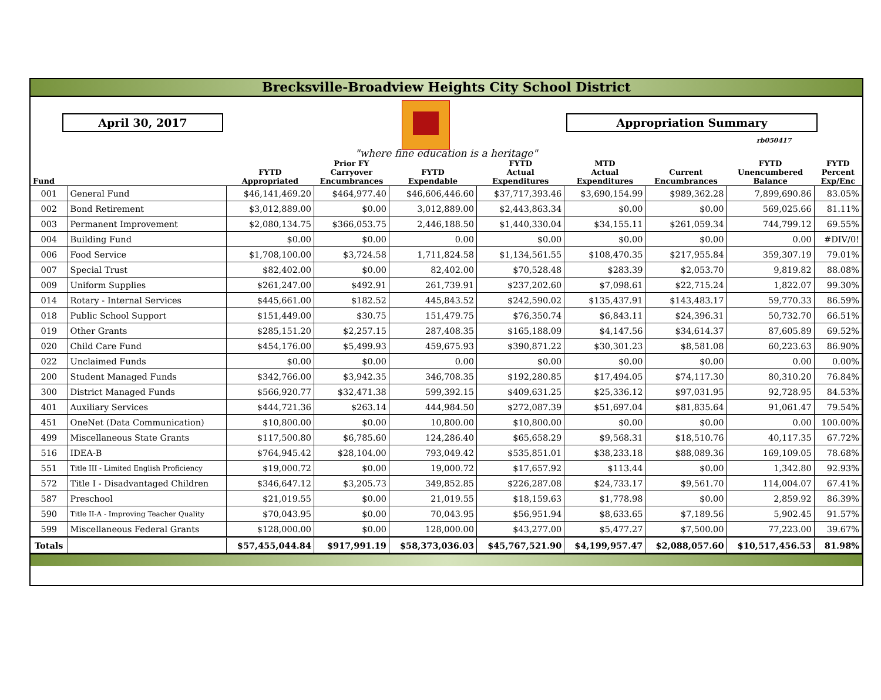Brecksville-Broadview Heights City School District
April 30, 2017 Appropriation Summary
rb050417
"where fine education is a heritage"
| Fund | | FYTD Appropriated | Prior FY Carryover Encumbrances | FYTD Expendable | FYTD Actual Expenditures | MTD Actual Expenditures | Current Encumbrances | FYTD Unencumbered Balance | FYTD Percent Exp/Enc |
| --- | --- | --- | --- | --- | --- | --- | --- | --- | --- |
| 001 | General Fund | $46,141,469.20 | $464,977.40 | $46,606,446.60 | $37,717,393.46 | $3,690,154.99 | $989,362.28 | 7,899,690.86 | 83.05% |
| 002 | Bond Retirement | $3,012,889.00 | $0.00 | 3,012,889.00 | $2,443,863.34 | $0.00 | $0.00 | 569,025.66 | 81.11% |
| 003 | Permanent Improvement | $2,080,134.75 | $366,053.75 | 2,446,188.50 | $1,440,330.04 | $34,155.11 | $261,059.34 | 744,799.12 | 69.55% |
| 004 | Building Fund | $0.00 | $0.00 | 0.00 | $0.00 | $0.00 | $0.00 | 0.00 | #DIV/0! |
| 006 | Food Service | $1,708,100.00 | $3,724.58 | 1,711,824.58 | $1,134,561.55 | $108,470.35 | $217,955.84 | 359,307.19 | 79.01% |
| 007 | Special Trust | $82,402.00 | $0.00 | 82,402.00 | $70,528.48 | $283.39 | $2,053.70 | 9,819.82 | 88.08% |
| 009 | Uniform Supplies | $261,247.00 | $492.91 | 261,739.91 | $237,202.60 | $7,098.61 | $22,715.24 | 1,822.07 | 99.30% |
| 014 | Rotary - Internal Services | $445,661.00 | $182.52 | 445,843.52 | $242,590.02 | $135,437.91 | $143,483.17 | 59,770.33 | 86.59% |
| 018 | Public School Support | $151,449.00 | $30.75 | 151,479.75 | $76,350.74 | $6,843.11 | $24,396.31 | 50,732.70 | 66.51% |
| 019 | Other Grants | $285,151.20 | $2,257.15 | 287,408.35 | $165,188.09 | $4,147.56 | $34,614.37 | 87,605.89 | 69.52% |
| 020 | Child Care Fund | $454,176.00 | $5,499.93 | 459,675.93 | $390,871.22 | $30,301.23 | $8,581.08 | 60,223.63 | 86.90% |
| 022 | Unclaimed Funds | $0.00 | $0.00 | 0.00 | $0.00 | $0.00 | $0.00 | 0.00 | 0.00% |
| 200 | Student Managed Funds | $342,766.00 | $3,942.35 | 346,708.35 | $192,280.85 | $17,494.05 | $74,117.30 | 80,310.20 | 76.84% |
| 300 | District Managed Funds | $566,920.77 | $32,471.38 | 599,392.15 | $409,631.25 | $25,336.12 | $97,031.95 | 92,728.95 | 84.53% |
| 401 | Auxiliary Services | $444,721.36 | $263.14 | 444,984.50 | $272,087.39 | $51,697.04 | $81,835.64 | 91,061.47 | 79.54% |
| 451 | OneNet (Data Communication) | $10,800.00 | $0.00 | 10,800.00 | $10,800.00 | $0.00 | $0.00 | 0.00 | 100.00% |
| 499 | Miscellaneous State Grants | $117,500.80 | $6,785.60 | 124,286.40 | $65,658.29 | $9,568.31 | $18,510.76 | 40,117.35 | 67.72% |
| 516 | IDEA-B | $764,945.42 | $28,104.00 | 793,049.42 | $535,851.01 | $38,233.18 | $88,089.36 | 169,109.05 | 78.68% |
| 551 | Title III - Limited English Proficiency | $19,000.72 | $0.00 | 19,000.72 | $17,657.92 | $113.44 | $0.00 | 1,342.80 | 92.93% |
| 572 | Title I - Disadvantaged Children | $346,647.12 | $3,205.73 | 349,852.85 | $226,287.08 | $24,733.17 | $9,561.70 | 114,004.07 | 67.41% |
| 587 | Preschool | $21,019.55 | $0.00 | 21,019.55 | $18,159.63 | $1,778.98 | $0.00 | 2,859.92 | 86.39% |
| 590 | Title II-A - Improving Teacher Quality | $70,043.95 | $0.00 | 70,043.95 | $56,951.94 | $8,633.65 | $7,189.56 | 5,902.45 | 91.57% |
| 599 | Miscellaneous Federal Grants | $128,000.00 | $0.00 | 128,000.00 | $43,277.00 | $5,477.27 | $7,500.00 | 77,223.00 | 39.67% |
| Totals | | $57,455,044.84 | $917,991.19 | $58,373,036.03 | $45,767,521.90 | $4,199,957.47 | $2,088,057.60 | $10,517,456.53 | 81.98% |